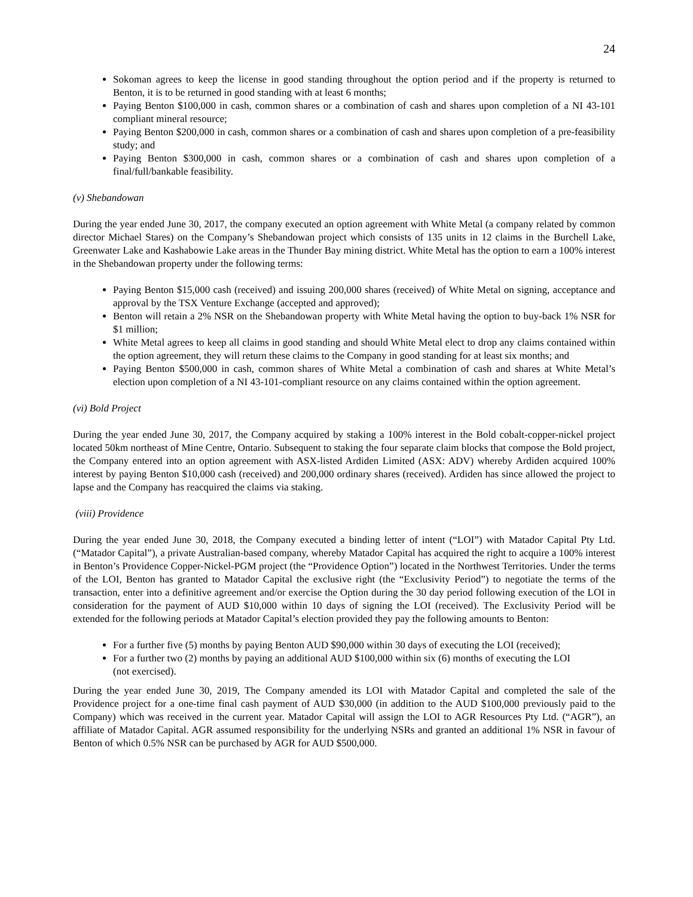24
Sokoman agrees to keep the license in good standing throughout the option period and if the property is returned to Benton, it is to be returned in good standing with at least 6 months;
Paying Benton $100,000 in cash, common shares or a combination of cash and shares upon completion of a NI 43-101 compliant mineral resource;
Paying Benton $200,000 in cash, common shares or a combination of cash and shares upon completion of a pre-feasibility study; and
Paying Benton $300,000 in cash, common shares or a combination of cash and shares upon completion of a final/full/bankable feasibility.
(v) Shebandowan
During the year ended June 30, 2017, the company executed an option agreement with White Metal (a company related by common director Michael Stares) on the Company’s Shebandowan project which consists of 135 units in 12 claims in the Burchell Lake, Greenwater Lake and Kashabowie Lake areas in the Thunder Bay mining district. White Metal has the option to earn a 100% interest in the Shebandowan property under the following terms:
Paying Benton $15,000 cash (received) and issuing 200,000 shares (received) of White Metal on signing, acceptance and approval by the TSX Venture Exchange (accepted and approved);
Benton will retain a 2% NSR on the Shebandowan property with White Metal having the option to buy-back 1% NSR for $1 million;
White Metal agrees to keep all claims in good standing and should White Metal elect to drop any claims contained within the option agreement, they will return these claims to the Company in good standing for at least six months; and
Paying Benton $500,000 in cash, common shares of White Metal a combination of cash and shares at White Metal’s election upon completion of a NI 43-101-compliant resource on any claims contained within the option agreement.
(vi) Bold Project
During the year ended June 30, 2017, the Company acquired by staking a 100% interest in the Bold cobalt-copper-nickel project located 50km northeast of Mine Centre, Ontario. Subsequent to staking the four separate claim blocks that compose the Bold project, the Company entered into an option agreement with ASX-listed Ardiden Limited (ASX: ADV) whereby Ardiden acquired 100% interest by paying Benton $10,000 cash (received) and 200,000 ordinary shares (received). Ardiden has since allowed the project to lapse and the Company has reacquired the claims via staking.
(viii) Providence
During the year ended June 30, 2018, the Company executed a binding letter of intent (“LOI”) with Matador Capital Pty Ltd. (“Matador Capital”), a private Australian-based company, whereby Matador Capital has acquired the right to acquire a 100% interest in Benton’s Providence Copper-Nickel-PGM project (the “Providence Option”) located in the Northwest Territories. Under the terms of the LOI, Benton has granted to Matador Capital the exclusive right (the “Exclusivity Period”) to negotiate the terms of the transaction, enter into a definitive agreement and/or exercise the Option during the 30 day period following execution of the LOI in consideration for the payment of AUD $10,000 within 10 days of signing the LOI (received). The Exclusivity Period will be extended for the following periods at Matador Capital’s election provided they pay the following amounts to Benton:
For a further five (5) months by paying Benton AUD $90,000 within 30 days of executing the LOI (received);
For a further two (2) months by paying an additional AUD $100,000 within six (6) months of executing the LOI (not exercised).
During the year ended June 30, 2019, The Company amended its LOI with Matador Capital and completed the sale of the Providence project for a one-time final cash payment of AUD $30,000 (in addition to the AUD $100,000 previously paid to the Company) which was received in the current year. Matador Capital will assign the LOI to AGR Resources Pty Ltd. (“AGR”), an affiliate of Matador Capital. AGR assumed responsibility for the underlying NSRs and granted an additional 1% NSR in favour of Benton of which 0.5% NSR can be purchased by AGR for AUD $500,000.